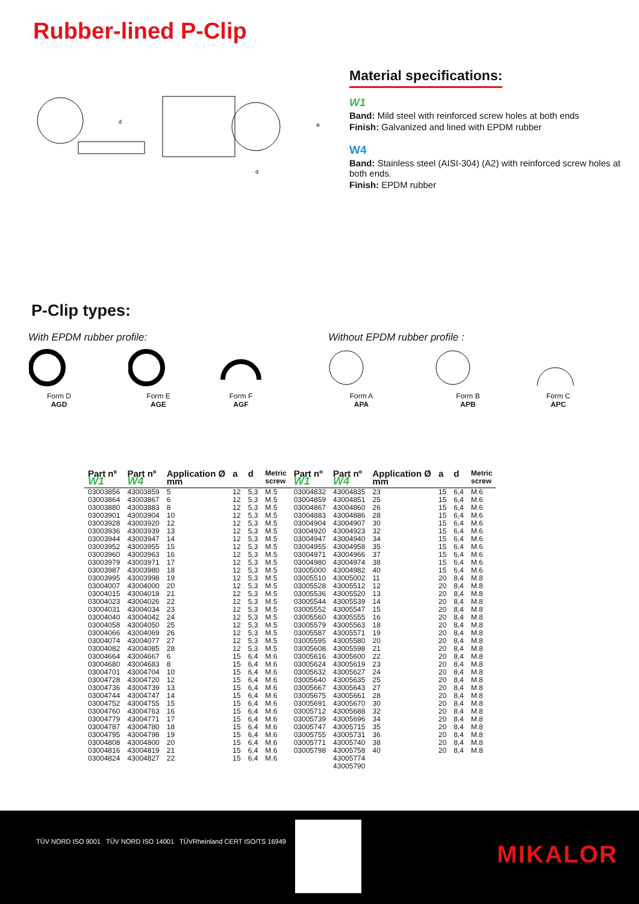Rubber-lined P-Clip
d
a
d
Material specifications:
W1
Band: Mild steel with reinforced screw holes at both ends
Finish: Galvanized and lined with EPDM rubber
W4
Band: Stainless steel (AISI-304) (A2) with reinforced screw holes at both ends.
Finish: EPDM rubber
P-Clip types:
With EPDM rubber profile: Without EPDM rubber profile :
Form D
AGD
Form E
AGE
Form F
AGF
Form A
APA
Form B
APB
Form C
APC
| Part nº W1 | Part nº W4 | Application Ø mm | a | d | Metric screw | Part nº W1 | Part nº W4 | Application Ø mm | a | d | Metric screw |
| --- | --- | --- | --- | --- | --- | --- | --- | --- | --- | --- | --- |
| 03003856 03003864 03003880 03003901 03003928 03003936 03003944 03003952 03003960 03003979 03003987 03003995 03004007 03004015 03004023 03004031 03004040 03004058 03004066 03004074 03004082 03004664 03004680 03004701 03004728 03004736 03004744 03004752 03004760 03004779 03004787 03004795 03004808 03004816 03004824 | 43003859 43003867 43003883 43003904 43003920 43003939 43003947 43003955 43003963 43003971 43003980 43003998 43004000 43004018 43004026 43004034 43004042 43004050 43004069 43004077 43004085 43004667 43004683 43004704 43004720 43004739 43004747 43004755 43004763 43004771 43004780 43004798 43004800 43004819 43004827 | 5 6 8 10 12 13 14 15 16 17 18 19 20 21 22 23 24 25 26 27 28 6 8 10 12 13 14 15 16 17 18 19 20 21 22 | 12 12 12 12 12 12 12 12 12 12 12 12 12 12 12 12 12 12 12 12 12 15 15 15 15 15 15 15 15 15 15 15 15 15 15 | 5,3 5,3 5,3 5,3 5,3 5,3 5,3 5,3 5,3 5,3 5,3 5,3 5,3 5,3 5,3 5,3 5,3 5,3 5,3 5,3 5,3 6,4 6,4 6,4 6,4 6,4 6,4 6,4 6,4 6,4 6,4 6,4 6,4 6,4 6,4 | M.5 M.5 M.5 M.5 M.5 M.5 M.5 M.5 M.5 M.5 M.5 M.5 M.5 M.5 M.5 M.5 M.5 M.5 M.5 M.5 M.5 M.6 M.6 M.6 M.6 M.6 M.6 M.6 M.6 M.6 M.6 M.6 M.6 M.6 M.6 | 03004832 03004859 03004867 03004883 03004904 03004920 03004947 03004955 03004971 03004980 03005000 03005510 03005528 03005536 03005544 03005552 03005560 03005579 03005587 03005595 03005608 03005616 03005624 03005632 03005640 03005667 03005675 03005691 03005712 03005739 03005747 03005755 03005771 03005798 | 43004835 43004851 43004860 43004886 43004907 43004923 43004940 43004958 43004966 43004974 43004982 43005002 43005512 43005520 43005539 43005547 43005555 43005563 43005571 43005580 43005598 43005600 43005619 43005627 43005635 43005643 43005661 43005670 43005688 43005696 43005715 43005731 43005740 43005758 43005774 43005790 | 23 25 26 28 30 32 34 35 37 38 40 11 12 13 14 15 16 18 19 20 21 22 23 24 25 27 28 30 32 34 35 36 38 40 | 15 15 15 15 15 15 15 15 15 15 15 20 20 20 20 20 20 20 20 20 20 20 20 20 20 20 20 20 20 20 20 20 20 20 | 6,4 6,4 6,4 6,4 6,4 6,4 6,4 6,4 6,4 6,4 6,4 8,4 8,4 8,4 8,4 8,4 8,4 8,4 8,4 8,4 8,4 8,4 8,4 8,4 8,4 8,4 8,4 8,4 8,4 8,4 8,4 8,4 8,4 8,4 | M.6 M.6 M.6 M.6 M.6 M.6 M.6 M.6 M.6 M.6 M.6 M.8 M.8 M.8 M.8 M.8 M.8 M.8 M.8 M.8 M.8 M.8 M.8 M.8 M.8 M.8 M.8 M.8 M.8 M.8 M.8 M.8 M.8 M.8 |
TÜV NORD ISO 9001 TÜV NORD ISO 14001 TÜVRheinland CERT ISO/TS 16949
MIKALOR